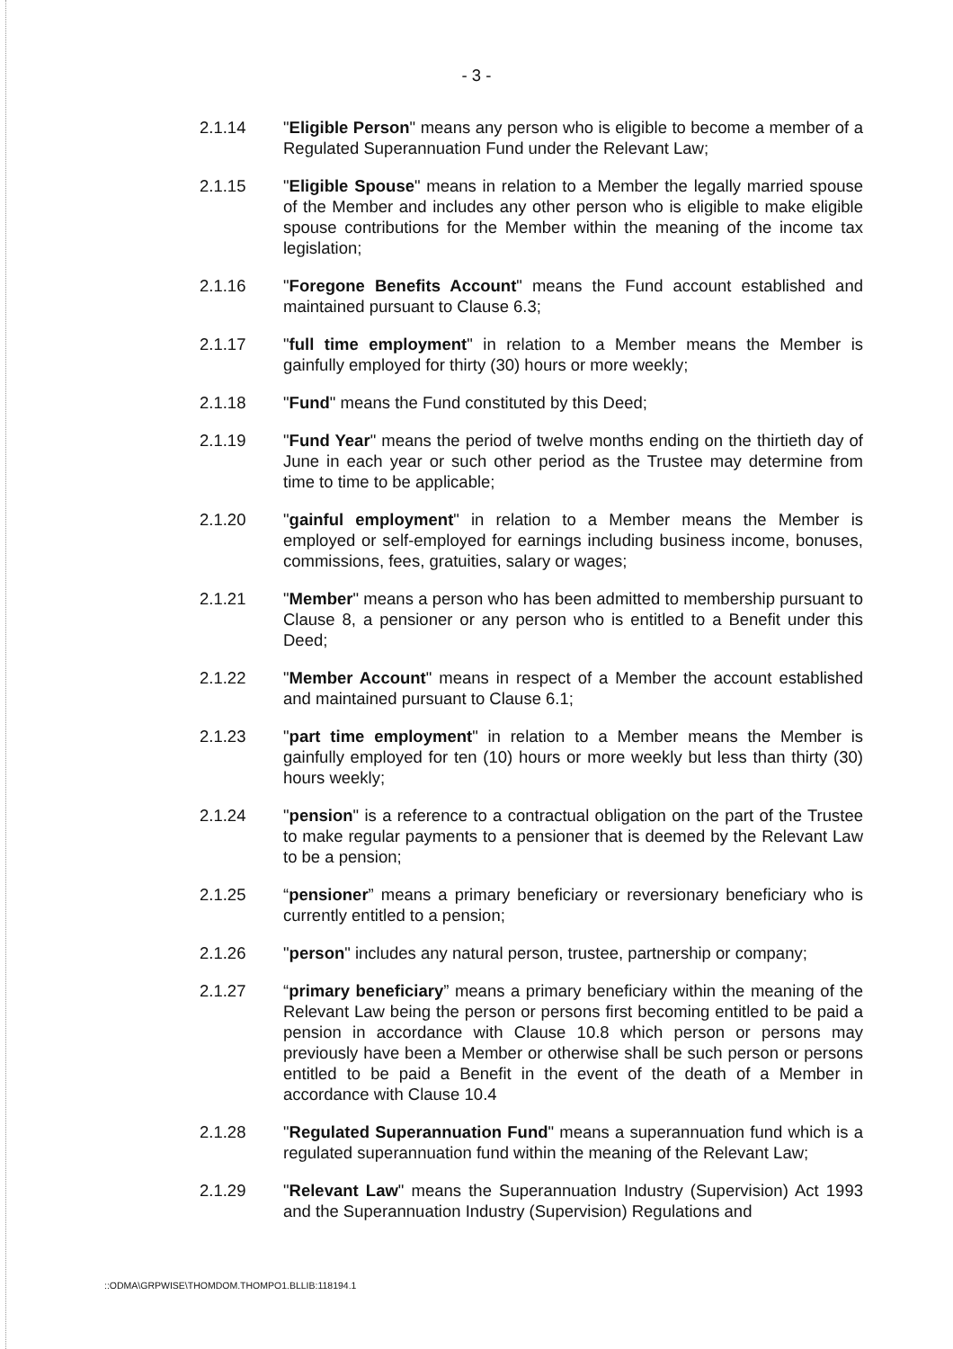- 3 -
2.1.14 "Eligible Person" means any person who is eligible to become a member of a Regulated Superannuation Fund under the Relevant Law;
2.1.15 "Eligible Spouse" means in relation to a Member the legally married spouse of the Member and includes any other person who is eligible to make eligible spouse contributions for the Member within the meaning of the income tax legislation;
2.1.16 "Foregone Benefits Account" means the Fund account established and maintained pursuant to Clause 6.3;
2.1.17 "full time employment" in relation to a Member means the Member is gainfully employed for thirty (30) hours or more weekly;
2.1.18 "Fund" means the Fund constituted by this Deed;
2.1.19 "Fund Year" means the period of twelve months ending on the thirtieth day of June in each year or such other period as the Trustee may determine from time to time to be applicable;
2.1.20 "gainful employment" in relation to a Member means the Member is employed or self-employed for earnings including business income, bonuses, commissions, fees, gratuities, salary or wages;
2.1.21 "Member" means a person who has been admitted to membership pursuant to Clause 8, a pensioner or any person who is entitled to a Benefit under this Deed;
2.1.22 "Member Account" means in respect of a Member the account established and maintained pursuant to Clause 6.1;
2.1.23 "part time employment" in relation to a Member means the Member is gainfully employed for ten (10) hours or more weekly but less than thirty (30) hours weekly;
2.1.24 "pension" is a reference to a contractual obligation on the part of the Trustee to make regular payments to a pensioner that is deemed by the Relevant Law to be a pension;
2.1.25 “pensioner” means a primary beneficiary or reversionary beneficiary who is currently entitled to a pension;
2.1.26 "person" includes any natural person, trustee, partnership or company;
2.1.27 “primary beneficiary” means a primary beneficiary within the meaning of the Relevant Law being the person or persons first becoming entitled to be paid a pension in accordance with Clause 10.8 which person or persons may previously have been a Member or otherwise shall be such person or persons entitled to be paid a Benefit in the event of the death of a Member in accordance with Clause 10.4
2.1.28 "Regulated Superannuation Fund" means a superannuation fund which is a regulated superannuation fund within the meaning of the Relevant Law;
2.1.29 "Relevant Law" means the Superannuation Industry (Supervision) Act 1993 and the Superannuation Industry (Supervision) Regulations and
::ODMA\GRPWISE\THOMDOM.THOMPO1.BLLIB:118194.1